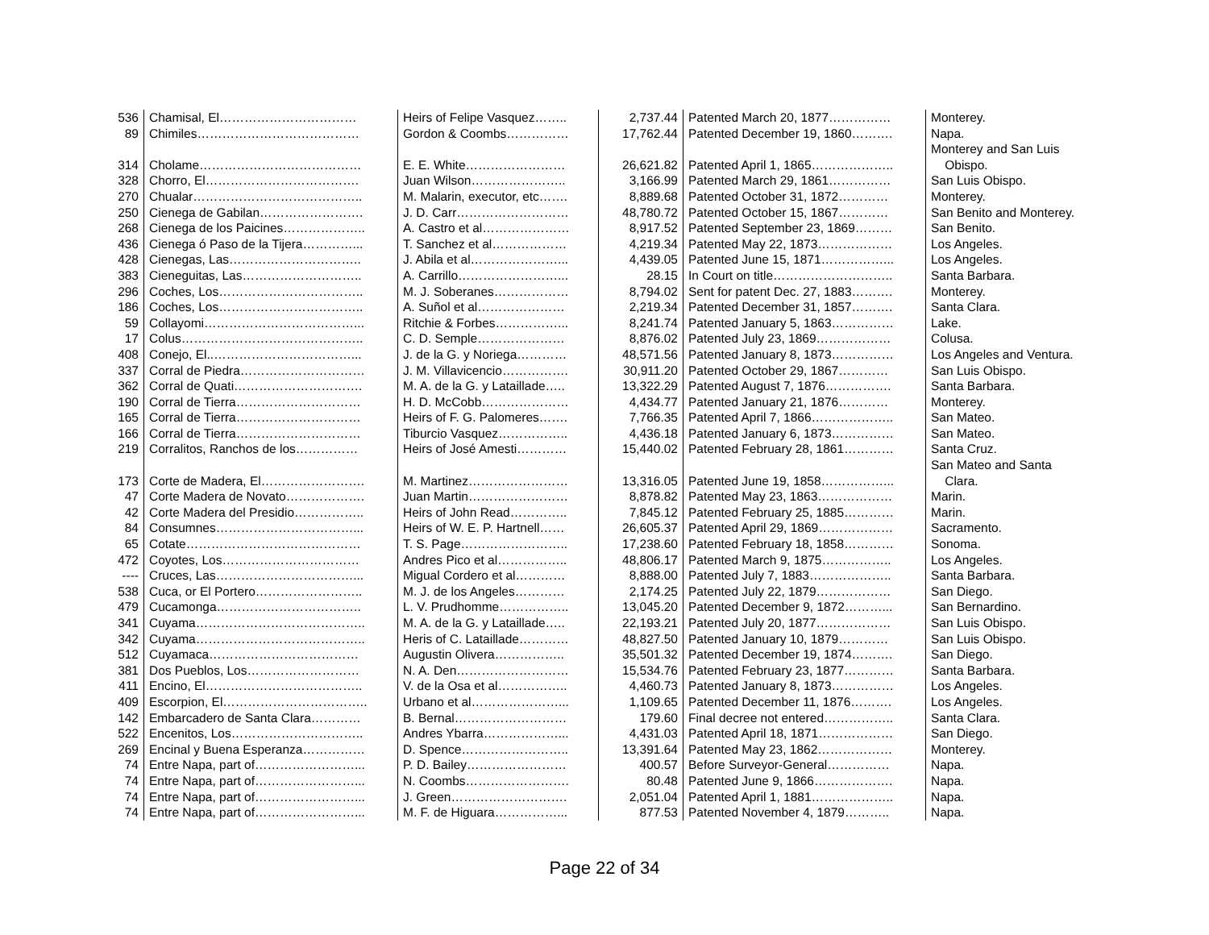| 536 | Chamisal, El…………………………… | Heirs of Felipe Vasquez…….. | 2,737.44 | Patented March 20, 1877…………… | Monterey. |
| 89 | Chimiles………………………………… | Gordon & Coombs…………… | 17,762.44 | Patented December 19, 1860………. | Napa. |
| 314 | Cholame………………………………… | E. E. White…………………… | 26,621.82 | Patented April 1, 1865……………….. | Monterey and San Luis Obispo. |
| 328 | Chorro, El………………………………. | Juan Wilson………………….. | 3,166.99 | Patented March 29, 1861…………… | San Luis Obispo. |
| 270 | Chualar………………………………….. | M. Malarin, executor, etc……. | 8,889.68 | Patented October 31, 1872………… | Monterey. |
| 250 | Cienega de Gabilan……………………. | J. D. Carr……………………… | 48,780.72 | Patented October 15, 1867………… | San Benito and Monterey. |
| 268 | Cienega de los Paicines……………….. | A. Castro et al………………… | 8,917.52 | Patented September 23, 1869……… | San Benito. |
| 436 | Cienega ó Paso de la Tijera…………... | T. Sanchez et al……………… | 4,219.34 | Patented May 22, 1873……………… | Los Angeles. |
| 428 | Cienegas, Las………………………….. | J. Abila et al…………………... | 4,439.05 | Patented June 15, 1871……………... | Los Angeles. |
| 383 | Cieneguitas, Las……………………….. | A. Carrillo……………………... | 28.15 | In Court on title……………………….. | Santa Barbara. |
| 296 | Coches, Los…………………………….. | M. J. Soberanes……………… | 8,794.02 | Sent for patent Dec. 27, 1883………. | Monterey. |
| 186 | Coches, Los…………………………….. | A. Suñol et al………………… | 2,219.34 | Patented December 31, 1857………. | Santa Clara. |
| 59 | Collayomi………………………………... | Ritchie & Forbes……………... | 8,241.74 | Patented January 5, 1863…………… | Lake. |
| 17 | Colus…………………………………….. | C. D. Semple………………… | 8,876.02 | Patented July 23, 1869……………… | Colusa. |
| 408 | Conejo, El..……………………………... | J. de la G. y Noriega………… | 48,571.56 | Patented January 8, 1873…………… | Los Angeles and Ventura. |
| 337 | Corral de Piedra………………………… | J. M. Villavicencio……………. | 30,911.20 | Patented October 29, 1867………… | San Luis Obispo. |
| 362 | Corral de Quati…………………………. | M. A. de la G. y Lataillade….. | 13,322.29 | Patented August 7, 1876……………. | Santa Barbara. |
| 190 | Corral de Tierra………………………… | H. D. McCobb………………… | 4,434.77 | Patented January 21, 1876………… | Monterey. |
| 165 | Corral de Tierra………………………… | Heirs of F. G. Palomeres……. | 7,766.35 | Patented April 7, 1866……………….. | San Mateo. |
| 166 | Corral de Tierra………………………… | Tiburcio Vasquez…………….. | 4,436.18 | Patented January 6, 1873…………… | San Mateo. |
| 219 | Corralitos, Ranchos de los…………… | Heirs of José Amesti………… | 15,440.02 | Patented February 28, 1861………… | Santa Cruz. |
| 173 | Corte de Madera, El……………………. | M. Martinez…………………… | 13,316.05 | Patented June 19, 1858……………... | San Mateo and Santa Clara. |
| 47 | Corte Madera de Novato………………. | Juan Martin…………………… | 8,878.82 | Patented May 23, 1863……………… | Marin. |
| 42 | Corte Madera del Presidio…………….. | Heirs of John Read………….. | 7,845.12 | Patented February 25, 1885………… | Marin. |
| 84 | Consumnes……………………………... | Heirs of W. E. P. Hartnell…… | 26,605.37 | Patented April 29, 1869……………… | Sacramento. |
| 65 | Cotate…………………………………… | T. S. Page…………………….. | 17,238.60 | Patented February 18, 1858………… | Sonoma. |
| 472 | Coyotes, Los…………………………… | Andres Pico et al…………….. | 48,806.17 | Patented March 9, 1875…………….. | Los Angeles. |
| ---- | Cruces, Las……………………………... | Migual Cordero et al………… | 8,888.00 | Patented July 7, 1883……………….. | Santa Barbara. |
| 538 | Cuca, or El Portero…………………….. | M. J. de los Angeles………… | 2,174.25 | Patented July 22, 1879……………… | San Diego. |
| 479 | Cucamonga…………………………….. | L. V. Prudhomme…………….. | 13,045.20 | Patented December 9, 1872………... | San Bernardino. |
| 341 | Cuyama………………………………….. | M. A. de la G. y Lataillade….. | 22,193.21 | Patented July 20, 1877……………… | San Luis Obispo. |
| 342 | Cuyama………………………………….. | Heris of C. Lataillade………… | 48,827.50 | Patented January 10, 1879………… | San Luis Obispo. |
| 512 | Cuyamaca……………………………… | Augustin Olivera…………….. | 35,501.32 | Patented December 19, 1874………. | San Diego. |
| 381 | Dos Pueblos, Los……………………… | N. A. Den……………………… | 15,534.76 | Patented February 23, 1877………… | Santa Barbara. |
| 411 | Encino, El……………………………….. | V. de la Osa et al…………….. | 4,460.73 | Patented January 8, 1873…………… | Los Angeles. |
| 409 | Escorpion, El…………………………….. | Urbano et al…………………... | 1,109.65 | Patented December 11, 1876………. | Los Angeles. |
| 142 | Embarcadero de Santa Clara………… | B. Bernal……………………… | 179.60 | Final decree not entered…………….. | Santa Clara. |
| 522 | Encenitos, Los………………………….. | Andres Ybarra………………... | 4,431.03 | Patented April 18, 1871……………… | San Diego. |
| 269 | Encinal y Buena Esperanza…………… | D. Spence…………………….. | 13,391.64 | Patented May 23, 1862……………… | Monterey. |
| 74 | Entre Napa, part of……………………... | P. D. Bailey…………………… | 400.57 | Before Surveyor-General…………… | Napa. |
| 74 | Entre Napa, part of……………………... | N. Coombs……………………. | 80.48 | Patented June 9, 1866………………. | Napa. |
| 74 | Entre Napa, part of……………………... | J. Green………………………. | 2,051.04 | Patented April 1, 1881……………….. | Napa. |
| 74 | Entre Napa, part of……………………... | M. F. de Higuara……………... | 877.53 | Patented November 4, 1879……….. | Napa. |
Page 22 of 34